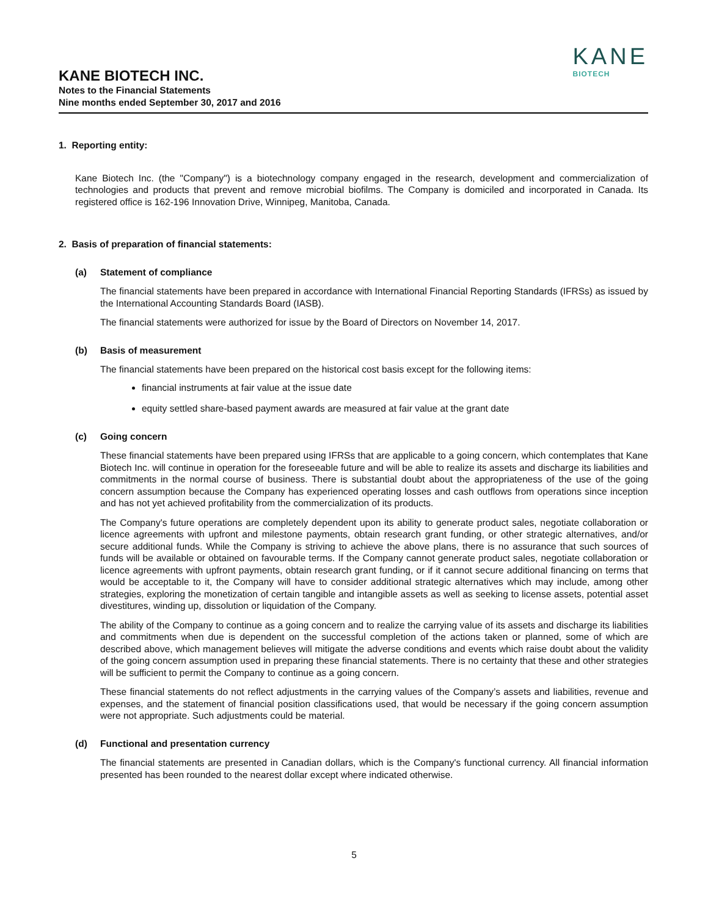KANE
BIOTECH
KANE BIOTECH INC.
Notes to the Financial Statements
Nine months ended September 30, 2017 and 2016
1. Reporting entity:
Kane Biotech Inc. (the "Company") is a biotechnology company engaged in the research, development and commercialization of technologies and products that prevent and remove microbial biofilms. The Company is domiciled and incorporated in Canada. Its registered office is 162-196 Innovation Drive, Winnipeg, Manitoba, Canada.
2. Basis of preparation of financial statements:
(a) Statement of compliance
The financial statements have been prepared in accordance with International Financial Reporting Standards (IFRSs) as issued by the International Accounting Standards Board (IASB).
The financial statements were authorized for issue by the Board of Directors on November 14, 2017.
(b) Basis of measurement
The financial statements have been prepared on the historical cost basis except for the following items:
financial instruments at fair value at the issue date
equity settled share-based payment awards are measured at fair value at the grant date
(c) Going concern
These financial statements have been prepared using IFRSs that are applicable to a going concern, which contemplates that Kane Biotech Inc. will continue in operation for the foreseeable future and will be able to realize its assets and discharge its liabilities and commitments in the normal course of business. There is substantial doubt about the appropriateness of the use of the going concern assumption because the Company has experienced operating losses and cash outflows from operations since inception and has not yet achieved profitability from the commercialization of its products.
The Company's future operations are completely dependent upon its ability to generate product sales, negotiate collaboration or licence agreements with upfront and milestone payments, obtain research grant funding, or other strategic alternatives, and/or secure additional funds. While the Company is striving to achieve the above plans, there is no assurance that such sources of funds will be available or obtained on favourable terms. If the Company cannot generate product sales, negotiate collaboration or licence agreements with upfront payments, obtain research grant funding, or if it cannot secure additional financing on terms that would be acceptable to it, the Company will have to consider additional strategic alternatives which may include, among other strategies, exploring the monetization of certain tangible and intangible assets as well as seeking to license assets, potential asset divestitures, winding up, dissolution or liquidation of the Company.
The ability of the Company to continue as a going concern and to realize the carrying value of its assets and discharge its liabilities and commitments when due is dependent on the successful completion of the actions taken or planned, some of which are described above, which management believes will mitigate the adverse conditions and events which raise doubt about the validity of the going concern assumption used in preparing these financial statements. There is no certainty that these and other strategies will be sufficient to permit the Company to continue as a going concern.
These financial statements do not reflect adjustments in the carrying values of the Company’s assets and liabilities, revenue and expenses, and the statement of financial position classifications used, that would be necessary if the going concern assumption were not appropriate. Such adjustments could be material.
(d) Functional and presentation currency
The financial statements are presented in Canadian dollars, which is the Company's functional currency. All financial information presented has been rounded to the nearest dollar except where indicated otherwise.
5